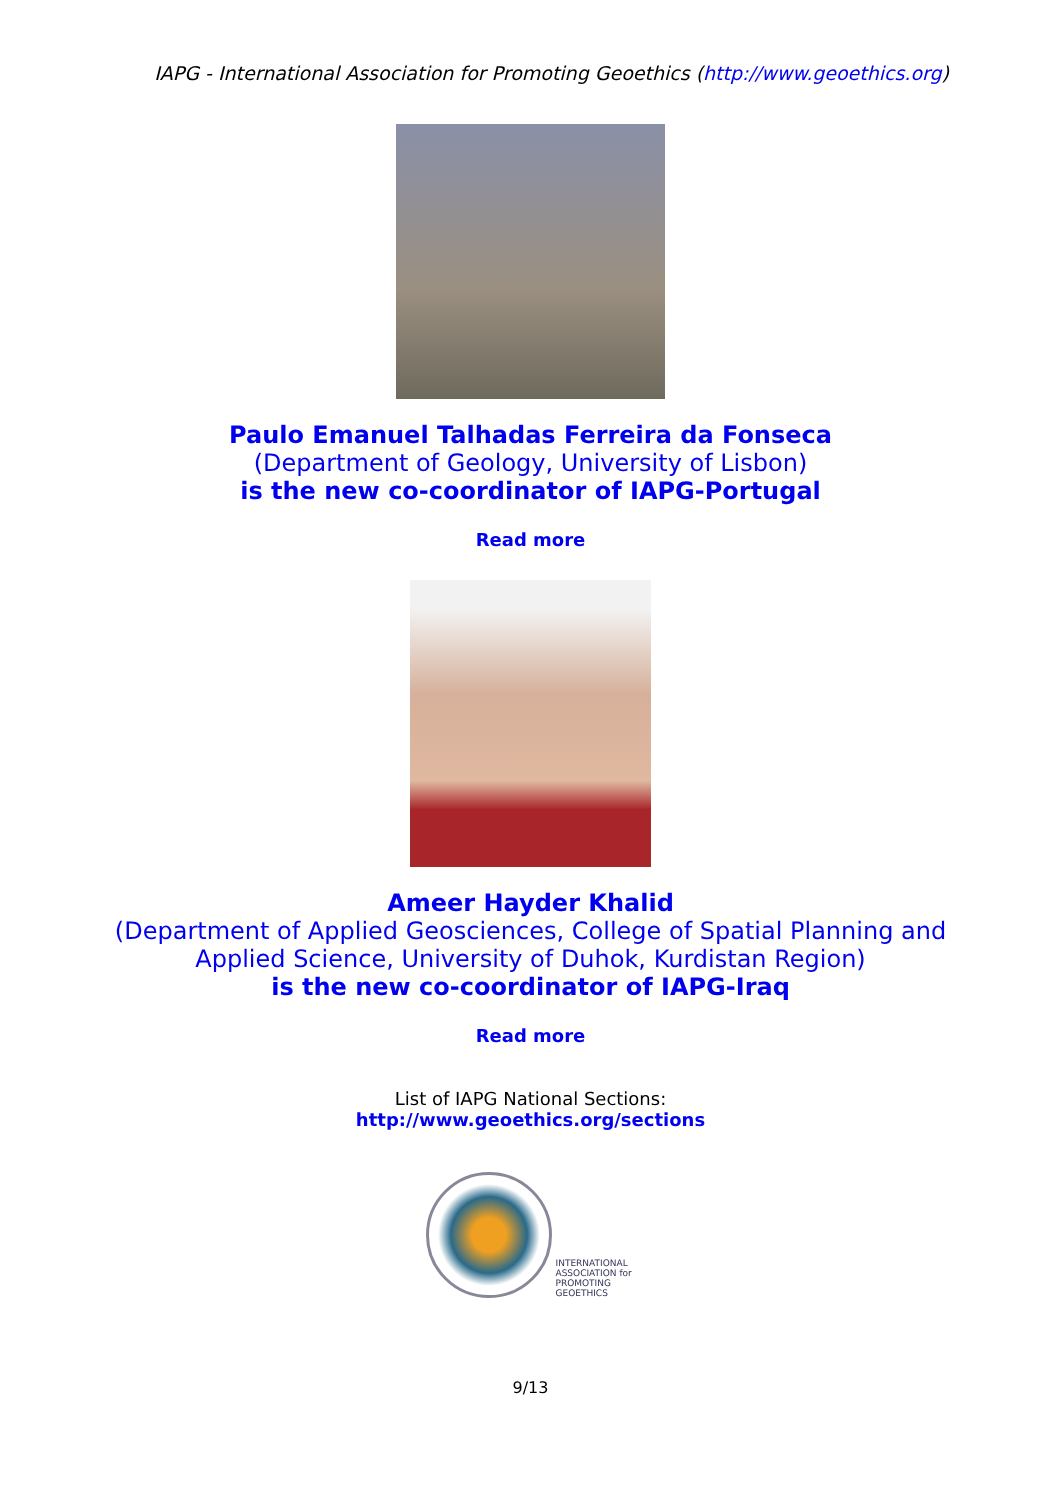IAPG - International Association for Promoting Geoethics (http://www.geoethics.org)
Paulo Emanuel Talhadas Ferreira da Fonseca
(Department of Geology, University of Lisbon)
is the new co-coordinator of IAPG-Portugal
Read more
Ameer Hayder Khalid
(Department of Applied Geosciences, College of Spatial Planning and
Applied Science, University of Duhok, Kurdistan Region)
is the new co-coordinator of IAPG-Iraq
Read more
List of IAPG National Sections:
http://www.geoethics.org/sections
INTERNATIONAL
ASSOCIATION for
PROMOTING
GEOETHICS
9/13